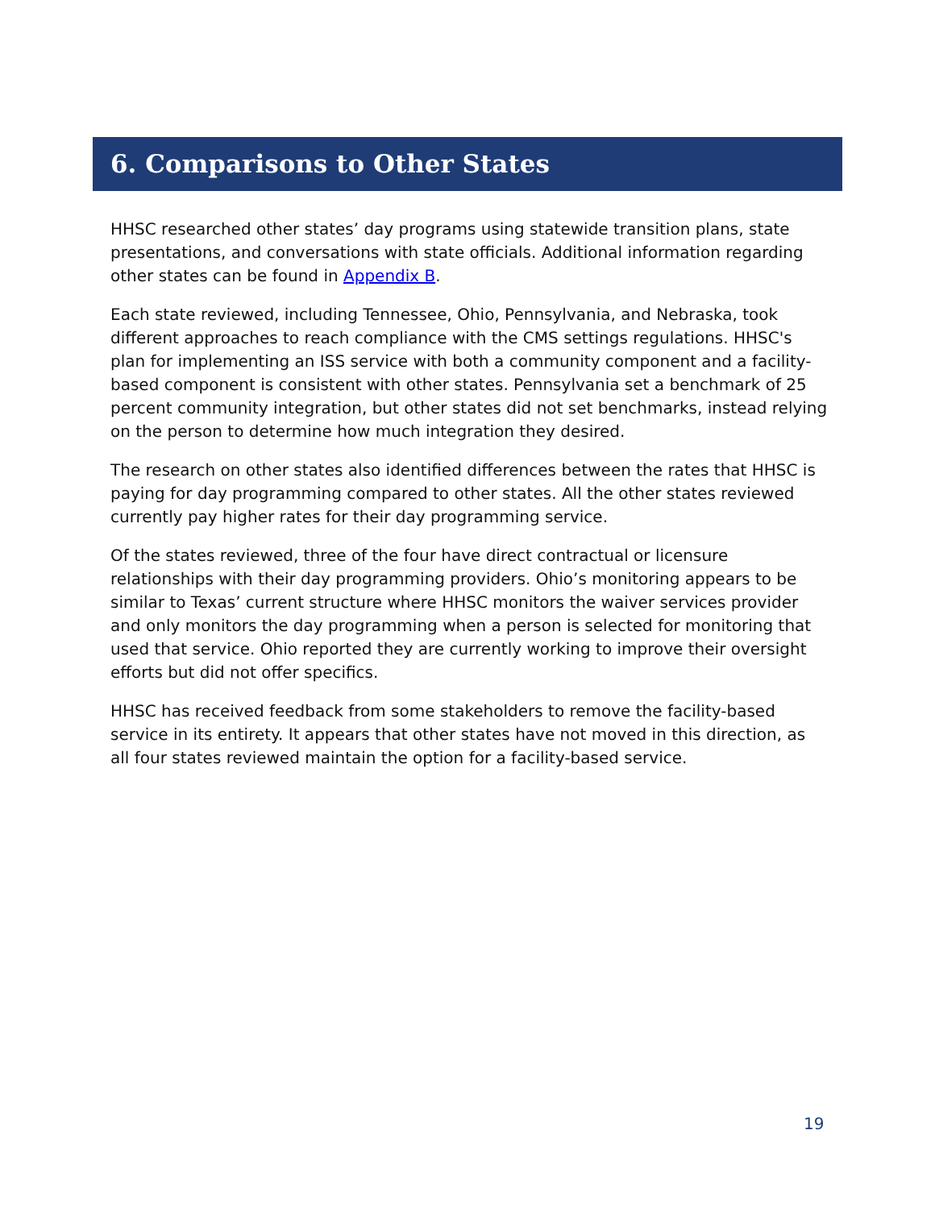6. Comparisons to Other States
HHSC researched other states’ day programs using statewide transition plans, state presentations, and conversations with state officials. Additional information regarding other states can be found in Appendix B.
Each state reviewed, including Tennessee, Ohio, Pennsylvania, and Nebraska, took different approaches to reach compliance with the CMS settings regulations. HHSC's plan for implementing an ISS service with both a community component and a facility-based component is consistent with other states. Pennsylvania set a benchmark of 25 percent community integration, but other states did not set benchmarks, instead relying on the person to determine how much integration they desired.
The research on other states also identified differences between the rates that HHSC is paying for day programming compared to other states. All the other states reviewed currently pay higher rates for their day programming service.
Of the states reviewed, three of the four have direct contractual or licensure relationships with their day programming providers. Ohio’s monitoring appears to be similar to Texas’ current structure where HHSC monitors the waiver services provider and only monitors the day programming when a person is selected for monitoring that used that service. Ohio reported they are currently working to improve their oversight efforts but did not offer specifics.
HHSC has received feedback from some stakeholders to remove the facility-based service in its entirety. It appears that other states have not moved in this direction, as all four states reviewed maintain the option for a facility-based service.
19